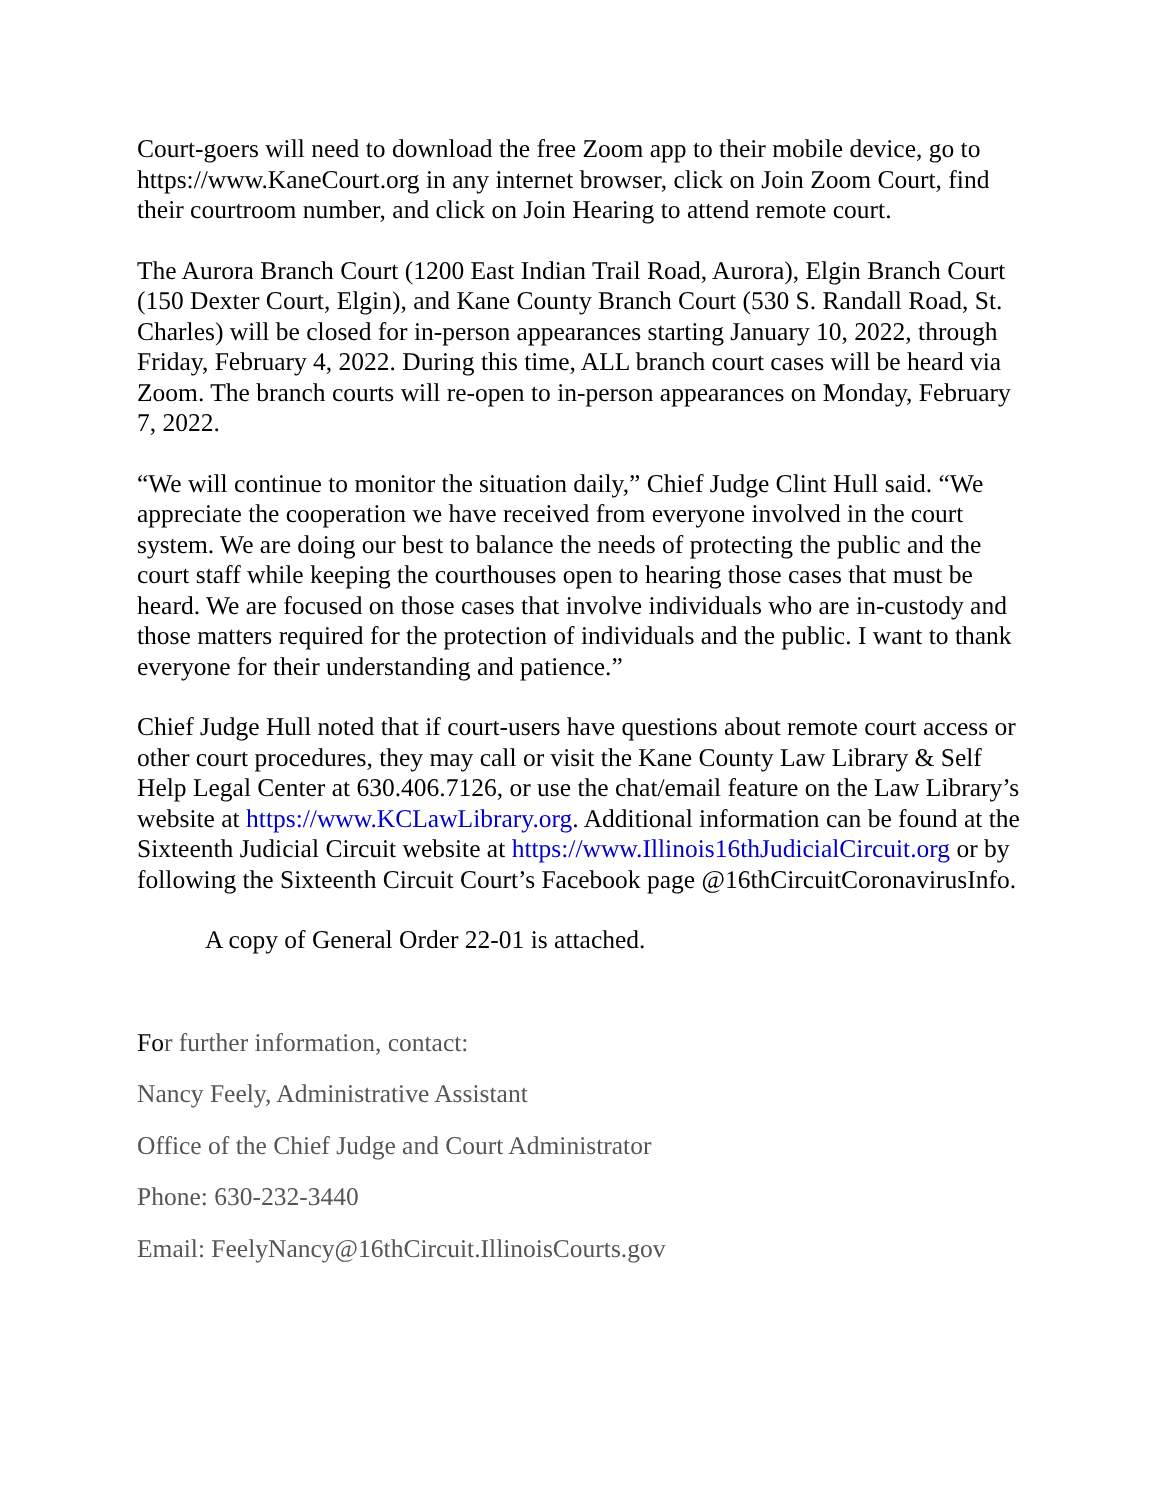Court-goers will need to download the free Zoom app to their mobile device, go to https://www.KaneCourt.org in any internet browser, click on Join Zoom Court, find their courtroom number, and click on Join Hearing to attend remote court.
The Aurora Branch Court (1200 East Indian Trail Road, Aurora), Elgin Branch Court (150 Dexter Court, Elgin), and Kane County Branch Court (530 S. Randall Road, St. Charles) will be closed for in-person appearances starting January 10, 2022, through Friday, February 4, 2022. During this time, ALL branch court cases will be heard via Zoom. The branch courts will re-open to in-person appearances on Monday, February 7, 2022.
“We will continue to monitor the situation daily,” Chief Judge Clint Hull said. “We appreciate the cooperation we have received from everyone involved in the court system. We are doing our best to balance the needs of protecting the public and the court staff while keeping the courthouses open to hearing those cases that must be heard. We are focused on those cases that involve individuals who are in-custody and those matters required for the protection of individuals and the public. I want to thank everyone for their understanding and patience.”
Chief Judge Hull noted that if court-users have questions about remote court access or other court procedures, they may call or visit the Kane County Law Library & Self Help Legal Center at 630.406.7126, or use the chat/email feature on the Law Library’s website at https://www.KCLawLibrary.org. Additional information can be found at the Sixteenth Judicial Circuit website at https://www.Illinois16thJudicialCircuit.org or by following the Sixteenth Circuit Court’s Facebook page @16thCircuitCoronavirusInfo.
A copy of General Order 22-01 is attached.
For further information, contact:
Nancy Feely, Administrative Assistant
Office of the Chief Judge and Court Administrator
Phone: 630-232-3440
Email: FeelyNancy@16thCircuit.IllinoisCourts.gov